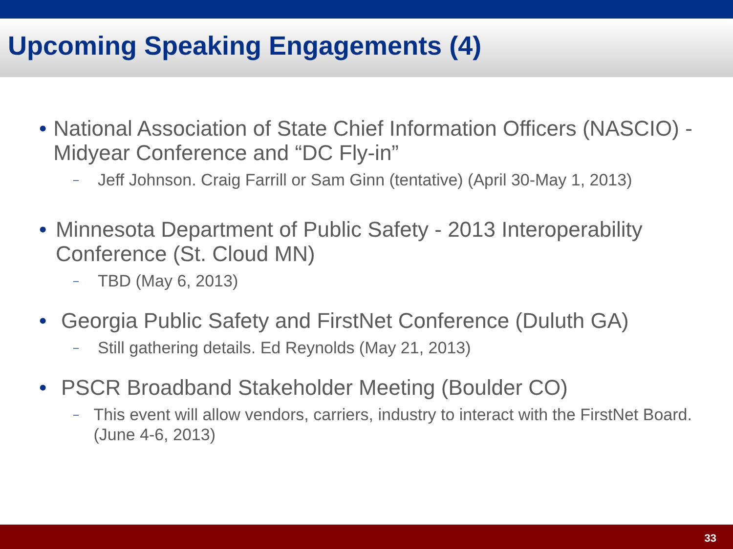Upcoming Speaking Engagements (4)
• National Association of State Chief Information Officers (NASCIO) - Midyear Conference and “DC Fly-in”
– Jeff Johnson. Craig Farrill or Sam Ginn (tentative) (April 30-May 1, 2013)
• Minnesota Department of Public Safety - 2013 Interoperability Conference (St. Cloud MN)
– TBD (May 6, 2013)
• Georgia Public Safety and FirstNet Conference (Duluth GA)
– Still gathering details. Ed Reynolds (May 21, 2013)
• PSCR Broadband Stakeholder Meeting (Boulder CO)
– This event will allow vendors, carriers, industry to interact with the FirstNet Board. (June 4-6, 2013)
33